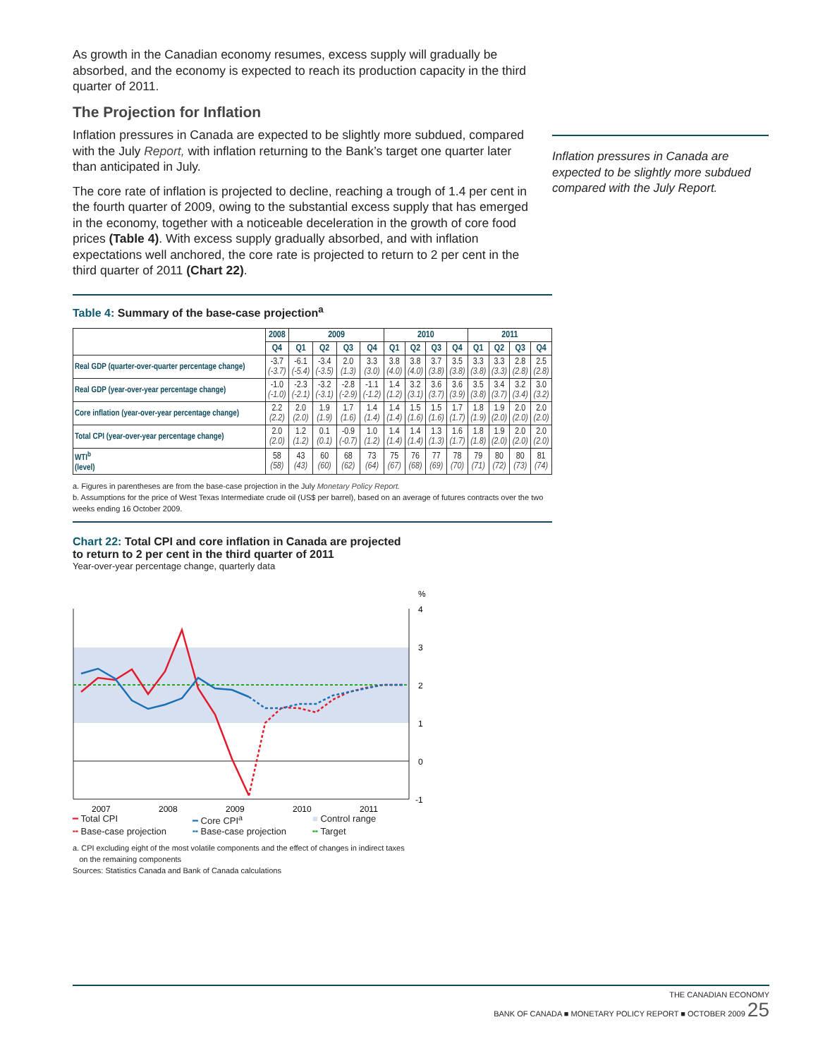As growth in the Canadian economy resumes, excess supply will gradually be absorbed, and the economy is expected to reach its production capacity in the third quarter of 2011.
The Projection for Inflation
Inflation pressures in Canada are expected to be slightly more subdued, compared with the July Report, with inflation returning to the Bank’s target one quarter later than anticipated in July.
The core rate of inflation is projected to decline, reaching a trough of 1.4 per cent in the fourth quarter of 2009, owing to the substantial excess supply that has emerged in the economy, together with a noticeable deceleration in the growth of core food prices (Table 4). With excess supply gradually absorbed, and with inflation expectations well anchored, the core rate is projected to return to 2 per cent in the third quarter of 2011 (Chart 22).
Inflation pressures in Canada are expected to be slightly more subdued compared with the July Report.
Table 4: Summary of the base-case projection<sup>a</sup>
| | 2008 | 2009 | | | | 2010 | | | | 2011 | | | |
| --- | --- | --- | --- | --- | --- | --- | --- | --- | --- | --- | --- | --- | --- |
| | Q4 | Q1 | Q2 | Q3 | Q4 | Q1 | Q2 | Q3 | Q4 | Q1 | Q2 | Q3 | Q4 |
| Real GDP (quarter-over-quarter percentage change) | -3.7 (-3.7) | -6.1 (-5.4) | -3.4 (-3.5) | 2.0 (1.3) | 3.3 (3.0) | 3.8 (4.0) | 3.8 (4.0) | 3.7 (3.8) | 3.5 (3.8) | 3.3 (3.8) | 3.3 (3.3) | 2.8 (2.8) | 2.5 (2.8) |
| Real GDP (year-over-year percentage change) | -1.0 (-1.0) | -2.3 (-2.1) | -3.2 (-3.1) | -2.8 (-2.9) | -1.1 (-1.2) | 1.4 (1.2) | 3.2 (3.1) | 3.6 (3.7) | 3.6 (3.9) | 3.5 (3.8) | 3.4 (3.7) | 3.2 (3.4) | 3.0 (3.2) |
| Core inflation (year-over-year percentage change) | 2.2 (2.2) | 2.0 (2.0) | 1.9 (1.9) | 1.7 (1.6) | 1.4 (1.4) | 1.4 (1.4) | 1.5 (1.6) | 1.5 (1.6) | 1.7 (1.7) | 1.8 (1.9) | 1.9 (2.0) | 2.0 (2.0) | 2.0 (2.0) |
| Total CPI (year-over-year percentage change) | 2.0 (2.0) | 1.2 (1.2) | 0.1 (0.1) | -0.9 (-0.7) | 1.0 (1.2) | 1.4 (1.4) | 1.4 (1.4) | 1.3 (1.3) | 1.6 (1.7) | 1.8 (1.8) | 1.9 (2.0) | 2.0 (2.0) | 2.0 (2.0) |
| WTI<sup>b</sup> (level) | 58 (58) | 43 (43) | 60 (60) | 68 (62) | 73 (64) | 75 (67) | 76 (68) | 77 (69) | 78 (70) | 79 (71) | 80 (72) | 80 (73) | 81 (74) |
a. Figures in parentheses are from the base-case projection in the July Monetary Policy Report.
b. Assumptions for the price of West Texas Intermediate crude oil (US$ per barrel), based on an average of futures contracts over the two weeks ending 16 October 2009.
Chart 22: Total CPI and core inflation in Canada are projected
to return to 2 per cent in the third quarter of 2011
Year-over-year percentage change, quarterly data
%
4
3
2
1
0
-1
2007
2008
2009
2010
2011
━ Total CPI
━ Core CPI<sup>a</sup>
■ Control range
╍ Base-case projection
╍ Base-case projection
╍ Target
a. CPI excluding eight of the most volatile components and the effect of changes in indirect taxes
on the remaining components
Sources: Statistics Canada and Bank of Canada calculations
THE CANADIAN ECONOMY
BANK OF CANADA ■ MONETARY POLICY REPORT ■ OCTOBER 2009 25